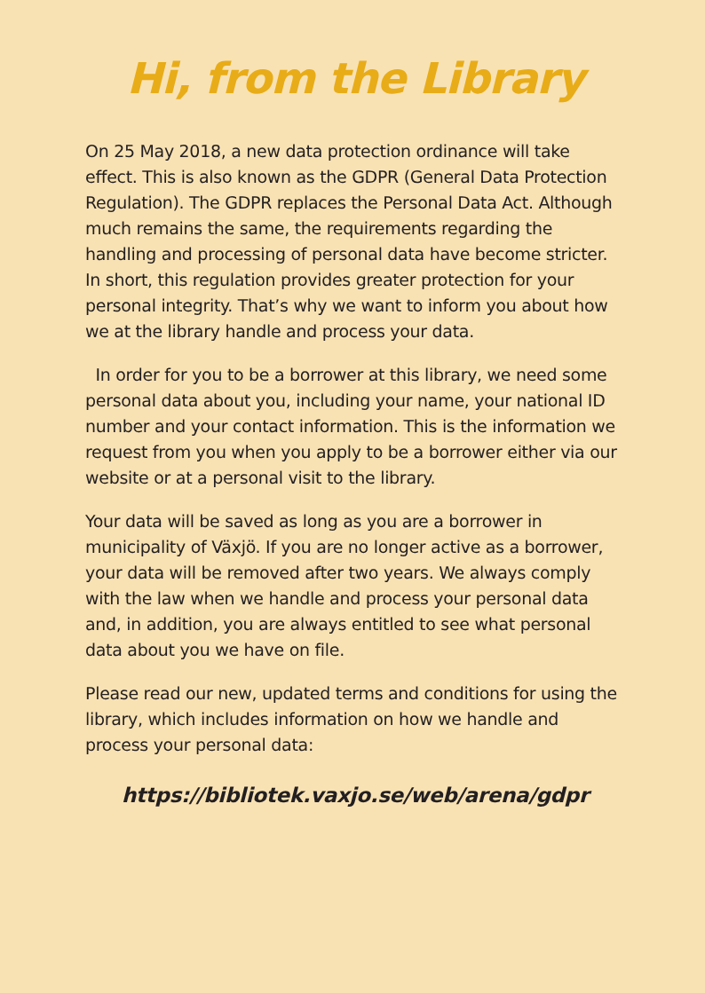Hi, from the Library
On 25 May 2018, a new data protection ordinance will take effect. This is also known as the GDPR (General Data Protection Regulation). The GDPR replaces the Personal Data Act. Although much remains the same, the requirements regarding the handling and processing of personal data have become stricter. In short, this regulation provides greater protection for your personal integrity. That’s why we want to inform you about how we at the library handle and process your data.
In order for you to be a borrower at this library, we need some personal data about you, including your name, your national ID number and your contact information. This is the information we request from you when you apply to be a borrower either via our website or at a personal visit to the library.
Your data will be saved as long as you are a borrower in municipality of Växjö. If you are no longer active as a borrower, your data will be removed after two years. We always comply with the law when we handle and process your personal data and, in addition, you are always entitled to see what personal data about you we have on file.
Please read our new, updated terms and conditions for using the library, which includes information on how we handle and process your personal data:
https://bibliotek.vaxjo.se/web/arena/gdpr